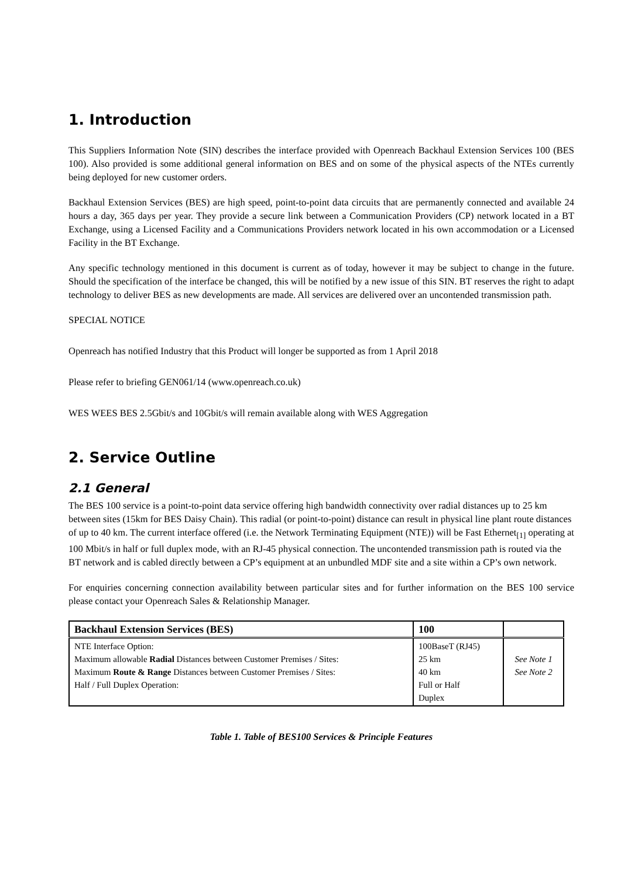1. Introduction
This Suppliers Information Note (SIN) describes the interface provided with Openreach Backhaul Extension Services 100 (BES 100). Also provided is some additional general information on BES and on some of the physical aspects of the NTEs currently being deployed for new customer orders.
Backhaul Extension Services (BES) are high speed, point-to-point data circuits that are permanently connected and available 24 hours a day, 365 days per year. They provide a secure link between a Communication Providers (CP) network located in a BT Exchange, using a Licensed Facility and a Communications Providers network located in his own accommodation or a Licensed Facility in the BT Exchange.
Any specific technology mentioned in this document is current as of today, however it may be subject to change in the future. Should the specification of the interface be changed, this will be notified by a new issue of this SIN. BT reserves the right to adapt technology to deliver BES as new developments are made. All services are delivered over an uncontended transmission path.
SPECIAL NOTICE
Openreach has notified Industry that this Product will longer be supported as from 1 April 2018
Please refer to briefing GEN061/14 (www.openreach.co.uk)
WES WEES BES 2.5Gbit/s and 10Gbit/s will remain available along with WES Aggregation
2. Service Outline
2.1 General
The BES 100 service is a point-to-point data service offering high bandwidth connectivity over radial distances up to 25 km between sites (15km for BES Daisy Chain). This radial (or point-to-point) distance can result in physical line plant route distances of up to 40 km. The current interface offered (i.e. the Network Terminating Equipment (NTE)) will be Fast Ethernet<sub>[1]</sub> operating at 100 Mbit/s in half or full duplex mode, with an RJ-45 physical connection. The uncontended transmission path is routed via the BT network and is cabled directly between a CP’s equipment at an unbundled MDF site and a site within a CP’s own network.
For enquiries concerning connection availability between particular sites and for further information on the BES 100 service please contact your Openreach Sales & Relationship Manager.
| Backhaul Extension Services (BES) | 100 | |
| --- | --- | --- |
| NTE Interface Option: Maximum allowable Radial Distances between Customer Premises / Sites: Maximum Route & Range Distances between Customer Premises / Sites: Half / Full Duplex Operation: | 100BaseT (RJ45) 25 km 40 km Full or Half Duplex | See Note 1 See Note 2 |
Table 1. Table of BES100 Services & Principle Features